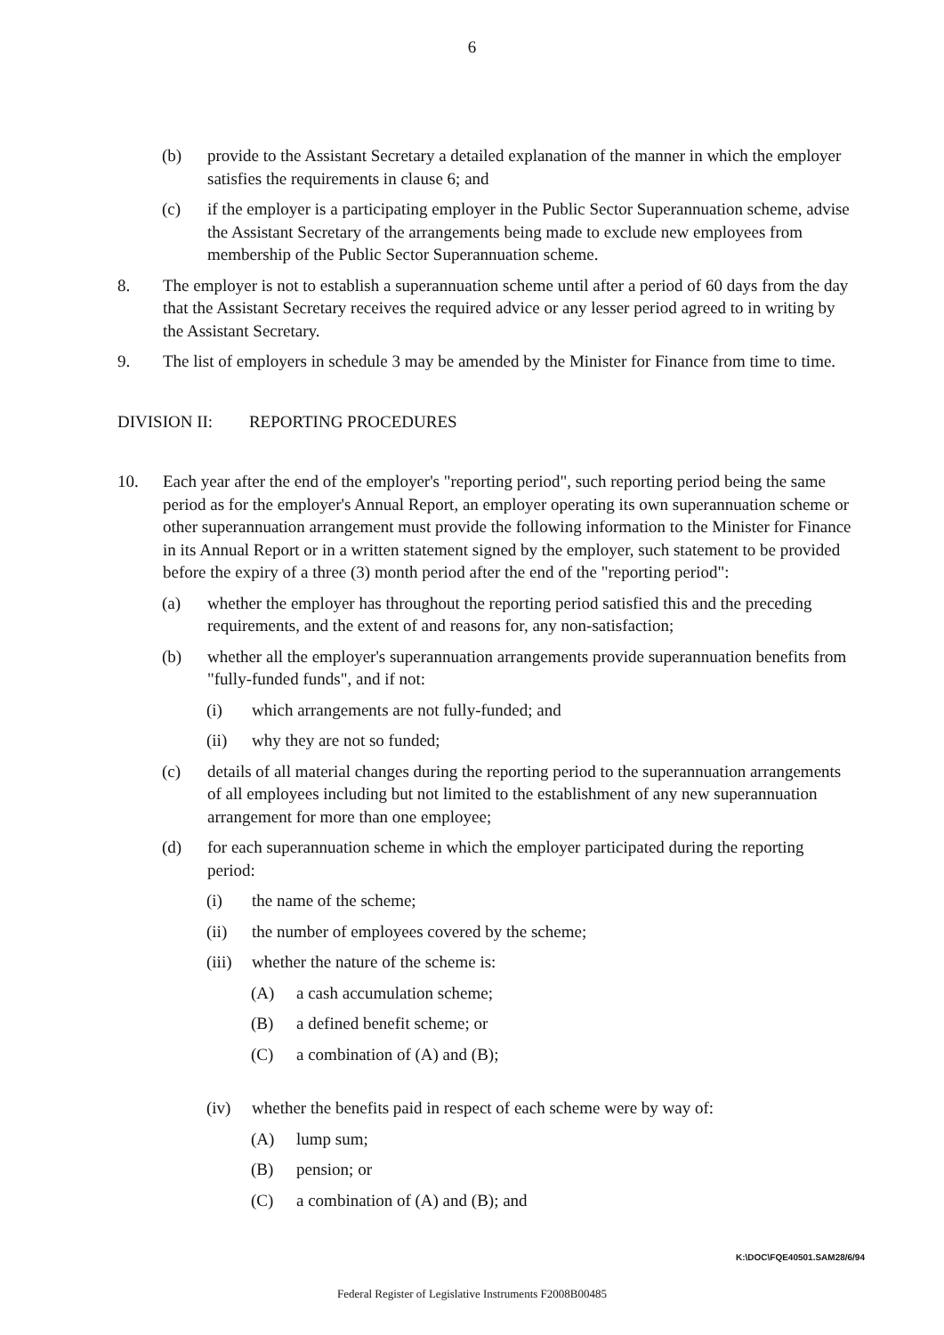6
(b) provide to the Assistant Secretary a detailed explanation of the manner in which the employer satisfies the requirements in clause 6; and
(c) if the employer is a participating employer in the Public Sector Superannuation scheme, advise the Assistant Secretary of the arrangements being made to exclude new employees from membership of the Public Sector Superannuation scheme.
8. The employer is not to establish a superannuation scheme until after a period of 60 days from the day that the Assistant Secretary receives the required advice or any lesser period agreed to in writing by the Assistant Secretary.
9. The list of employers in schedule 3 may be amended by the Minister for Finance from time to time.
DIVISION II: REPORTING PROCEDURES
10. Each year after the end of the employer's "reporting period", such reporting period being the same period as for the employer's Annual Report, an employer operating its own superannuation scheme or other superannuation arrangement must provide the following information to the Minister for Finance in its Annual Report or in a written statement signed by the employer, such statement to be provided before the expiry of a three (3) month period after the end of the "reporting period":
(a) whether the employer has throughout the reporting period satisfied this and the preceding requirements, and the extent of and reasons for, any non-satisfaction;
(b) whether all the employer's superannuation arrangements provide superannuation benefits from "fully-funded funds", and if not:
(i) which arrangements are not fully-funded; and
(ii) why they are not so funded;
(c) details of all material changes during the reporting period to the superannuation arrangements of all employees including but not limited to the establishment of any new superannuation arrangement for more than one employee;
(d) for each superannuation scheme in which the employer participated during the reporting period:
(i) the name of the scheme;
(ii) the number of employees covered by the scheme;
(iii) whether the nature of the scheme is:
(A) a cash accumulation scheme;
(B) a defined benefit scheme; or
(C) a combination of (A) and (B);
(iv) whether the benefits paid in respect of each scheme were by way of:
(A) lump sum;
(B) pension; or
(C) a combination of (A) and (B); and
K:\DOC\FQE40501.SAM28/6/94
Federal Register of Legislative Instruments F2008B00485